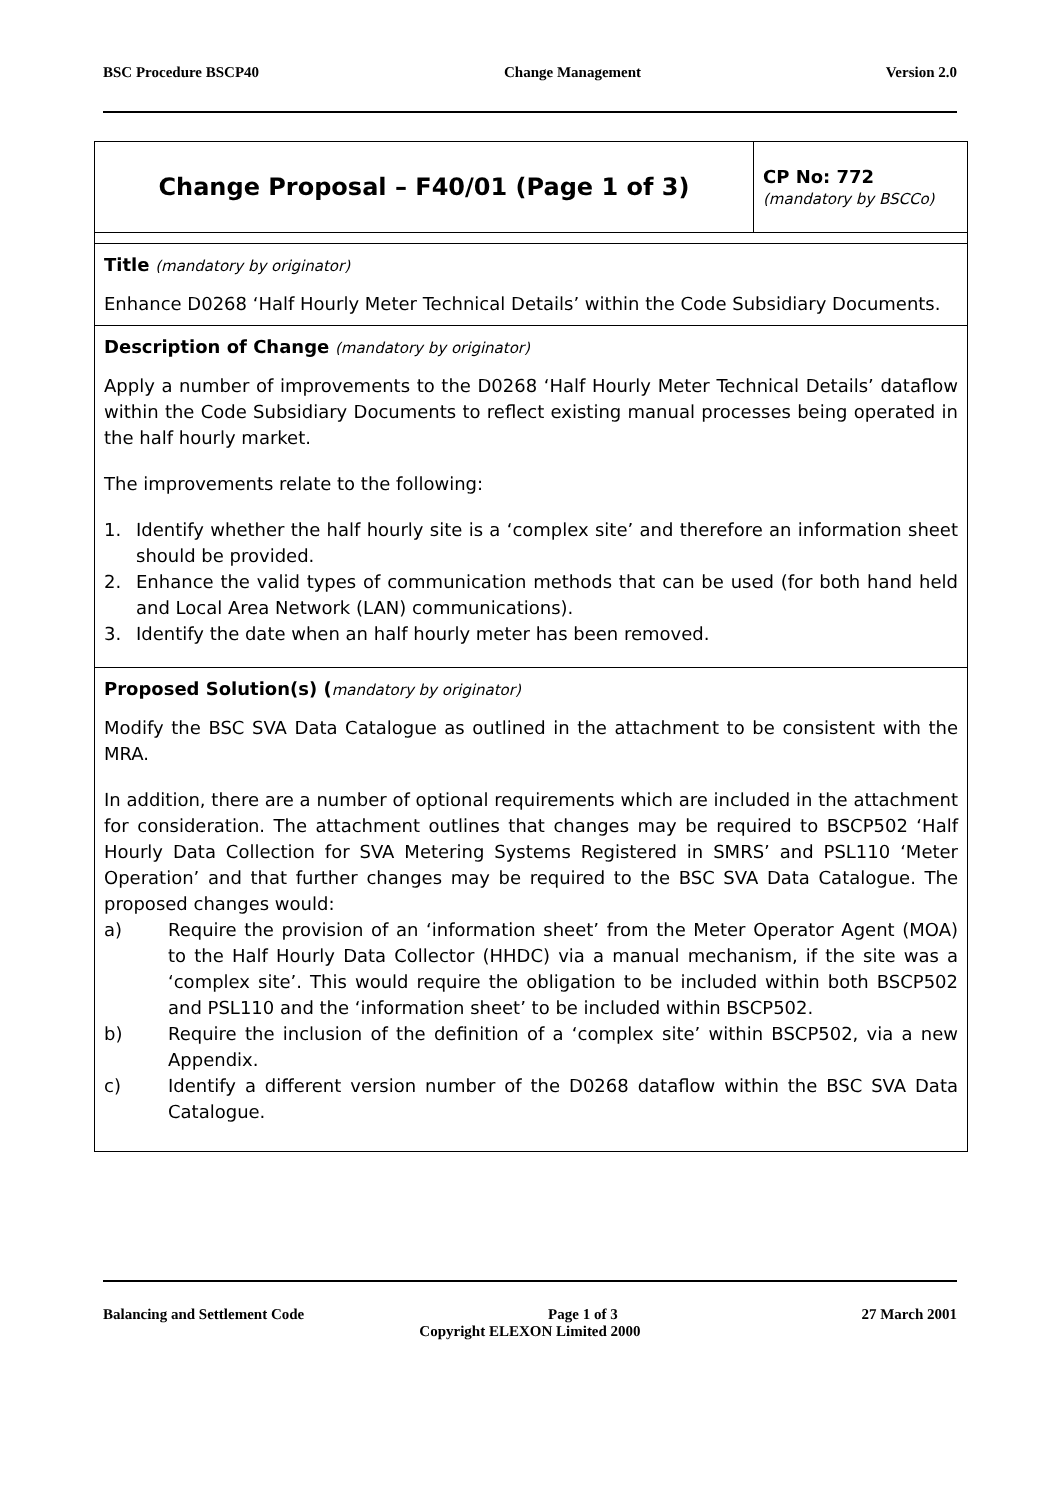BSC Procedure BSCP40 Change Management Version 2.0
| Change Proposal – F40/01 (Page 1 of 3) | CP No: 772 (mandatory by BSCCo) |
| Title (mandatory by originator) Enhance D0268 ‘Half Hourly Meter Technical Details’ within the Code Subsidiary Documents. | |
| Description of Change (mandatory by originator) Apply a number of improvements to the D0268 ‘Half Hourly Meter Technical Details’ dataflow within the Code Subsidiary Documents to reflect existing manual processes being operated in the half hourly market. The improvements relate to the following: 1. Identify whether the half hourly site is a ‘complex site’ and therefore an information sheet should be provided. 2. Enhance the valid types of communication methods that can be used (for both hand held and Local Area Network (LAN) communications). 3. Identify the date when an half hourly meter has been removed. | |
| Proposed Solution(s) ( mandatory by originator) Modify the BSC SVA Data Catalogue as outlined in the attachment to be consistent with the MRA. In addition, there are a number of optional requirements which are included in the attachment for consideration. The attachment outlines that changes may be required to BSCP502 ‘Half Hourly Data Collection for SVA Metering Systems Registered in SMRS’ and PSL110 ‘Meter Operation’ and that further changes may be required to the BSC SVA Data Catalogue. The proposed changes would: a) Require the provision of an ‘information sheet’ from the Meter Operator Agent (MOA) to the Half Hourly Data Collector (HHDC) via a manual mechanism, if the site was a ‘complex site’. This would require the obligation to be included within both BSCP502 and PSL110 and the ‘information sheet’ to be included within BSCP502. b) Require the inclusion of the definition of a ‘complex site’ within BSCP502, via a new Appendix. c) Identify a different version number of the D0268 dataflow within the BSC SVA Data Catalogue. | |
Balancing and Settlement Code Page 1 of 3 27 March 2001
Copyright ELEXON Limited 2000